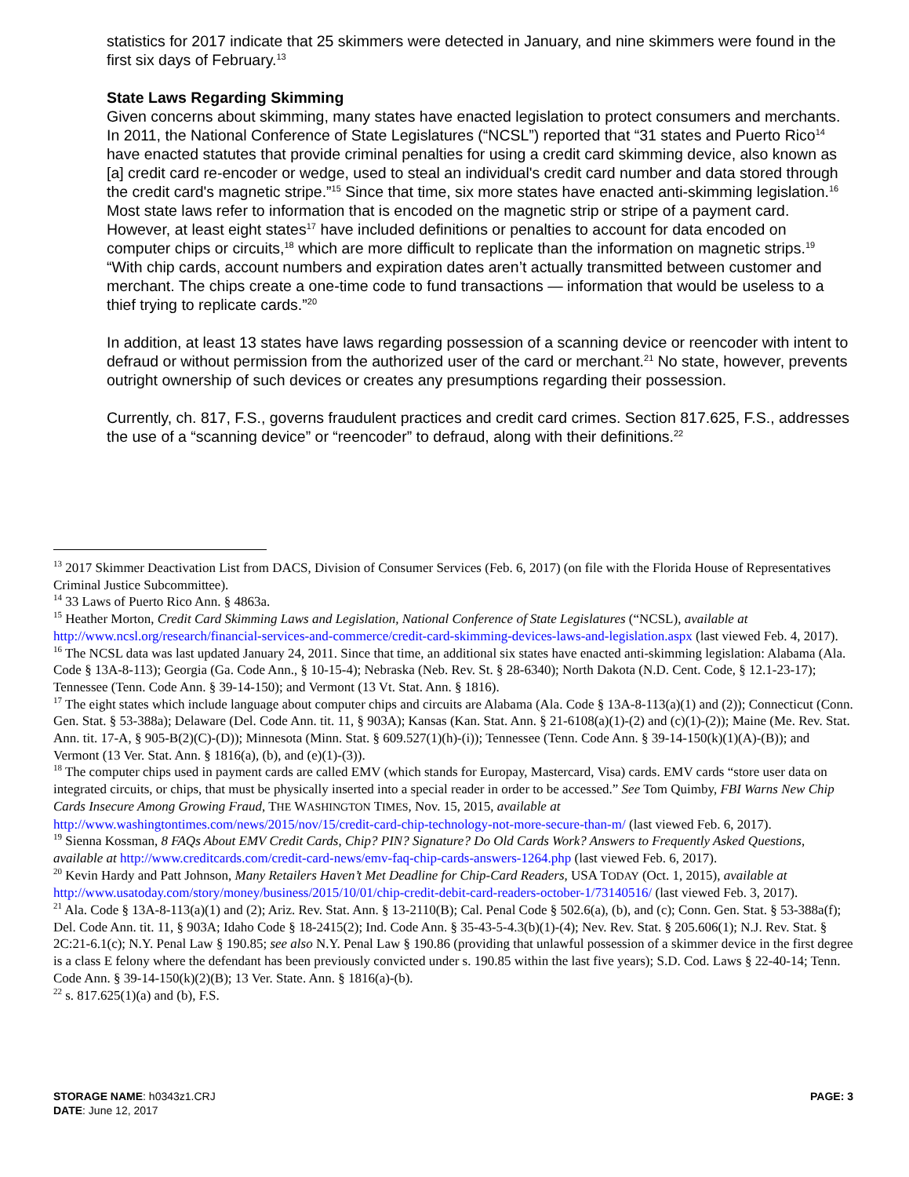statistics for 2017 indicate that 25 skimmers were detected in January, and nine skimmers were found in the first six days of February.<sup>13</sup>
State Laws Regarding Skimming
Given concerns about skimming, many states have enacted legislation to protect consumers and merchants. In 2011, the National Conference of State Legislatures (“NCSL”) reported that “31 states and Puerto Rico<sup>14</sup> have enacted statutes that provide criminal penalties for using a credit card skimming device, also known as [a] credit card re-encoder or wedge, used to steal an individual's credit card number and data stored through the credit card's magnetic stripe.”<sup>15</sup> Since that time, six more states have enacted anti-skimming legislation.<sup>16</sup> Most state laws refer to information that is encoded on the magnetic strip or stripe of a payment card. However, at least eight states<sup>17</sup> have included definitions or penalties to account for data encoded on computer chips or circuits,<sup>18</sup> which are more difficult to replicate than the information on magnetic strips.<sup>19</sup> “With chip cards, account numbers and expiration dates aren’t actually transmitted between customer and merchant. The chips create a one-time code to fund transactions — information that would be useless to a thief trying to replicate cards.”<sup>20</sup>
In addition, at least 13 states have laws regarding possession of a scanning device or reencoder with intent to defraud or without permission from the authorized user of the card or merchant.<sup>21</sup> No state, however, prevents outright ownership of such devices or creates any presumptions regarding their possession.
Currently, ch. 817, F.S., governs fraudulent practices and credit card crimes. Section 817.625, F.S., addresses the use of a “scanning device” or “reencoder” to defraud, along with their definitions.<sup>22</sup>
<sup>13</sup> 2017 Skimmer Deactivation List from DACS, Division of Consumer Services (Feb. 6, 2017) (on file with the Florida House of Representatives Criminal Justice Subcommittee).
<sup>14</sup> 33 Laws of Puerto Rico Ann. § 4863a.
<sup>15</sup> Heather Morton, Credit Card Skimming Laws and Legislation, National Conference of State Legislatures (“NCSL), available at http://www.ncsl.org/research/financial-services-and-commerce/credit-card-skimming-devices-laws-and-legislation.aspx (last viewed Feb. 4, 2017).
<sup>16</sup> The NCSL data was last updated January 24, 2011. Since that time, an additional six states have enacted anti-skimming legislation: Alabama (Ala. Code § 13A-8-113); Georgia (Ga. Code Ann., § 10-15-4); Nebraska (Neb. Rev. St. § 28-6340); North Dakota (N.D. Cent. Code, § 12.1-23-17); Tennessee (Tenn. Code Ann. § 39-14-150); and Vermont (13 Vt. Stat. Ann. § 1816).
<sup>17</sup> The eight states which include language about computer chips and circuits are Alabama (Ala. Code § 13A-8-113(a)(1) and (2)); Connecticut (Conn. Gen. Stat. § 53-388a); Delaware (Del. Code Ann. tit. 11, § 903A); Kansas (Kan. Stat. Ann. § 21-6108(a)(1)-(2) and (c)(1)-(2)); Maine (Me. Rev. Stat. Ann. tit. 17-A, § 905-B(2)(C)-(D)); Minnesota (Minn. Stat. § 609.527(1)(h)-(i)); Tennessee (Tenn. Code Ann. § 39-14-150(k)(1)(A)-(B)); and Vermont (13 Ver. Stat. Ann. § 1816(a), (b), and (e)(1)-(3)).
<sup>18</sup> The computer chips used in payment cards are called EMV (which stands for Europay, Mastercard, Visa) cards. EMV cards “store user data on integrated circuits, or chips, that must be physically inserted into a special reader in order to be accessed.” See Tom Quimby, FBI Warns New Chip Cards Insecure Among Growing Fraud, THE WASHINGTON TIMES, Nov. 15, 2015, available at http://www.washingtontimes.com/news/2015/nov/15/credit-card-chip-technology-not-more-secure-than-m/ (last viewed Feb. 6, 2017).
<sup>19</sup> Sienna Kossman, 8 FAQs About EMV Credit Cards, Chip? PIN? Signature? Do Old Cards Work? Answers to Frequently Asked Questions, available at http://www.creditcards.com/credit-card-news/emv-faq-chip-cards-answers-1264.php (last viewed Feb. 6, 2017).
<sup>20</sup> Kevin Hardy and Patt Johnson, Many Retailers Haven’t Met Deadline for Chip-Card Readers, USA TODAY (Oct. 1, 2015), available at http://www.usatoday.com/story/money/business/2015/10/01/chip-credit-debit-card-readers-october-1/73140516/ (last viewed Feb. 3, 2017).
<sup>21</sup> Ala. Code § 13A-8-113(a)(1) and (2); Ariz. Rev. Stat. Ann. § 13-2110(B); Cal. Penal Code § 502.6(a), (b), and (c); Conn. Gen. Stat. § 53-388a(f); Del. Code Ann. tit. 11, § 903A; Idaho Code § 18-2415(2); Ind. Code Ann. § 35-43-5-4.3(b)(1)-(4); Nev. Rev. Stat. § 205.606(1); N.J. Rev. Stat. § 2C:21-6.1(c); N.Y. Penal Law § 190.85; see also N.Y. Penal Law § 190.86 (providing that unlawful possession of a skimmer device in the first degree is a class E felony where the defendant has been previously convicted under s. 190.85 within the last five years); S.D. Cod. Laws § 22-40-14; Tenn. Code Ann. § 39-14-150(k)(2)(B); 13 Ver. State. Ann. § 1816(a)-(b).
<sup>22</sup> s. 817.625(1)(a) and (b), F.S.
PAGE: 3
STORAGE NAME: h0343z1.CRJ
DATE: June 12, 2017